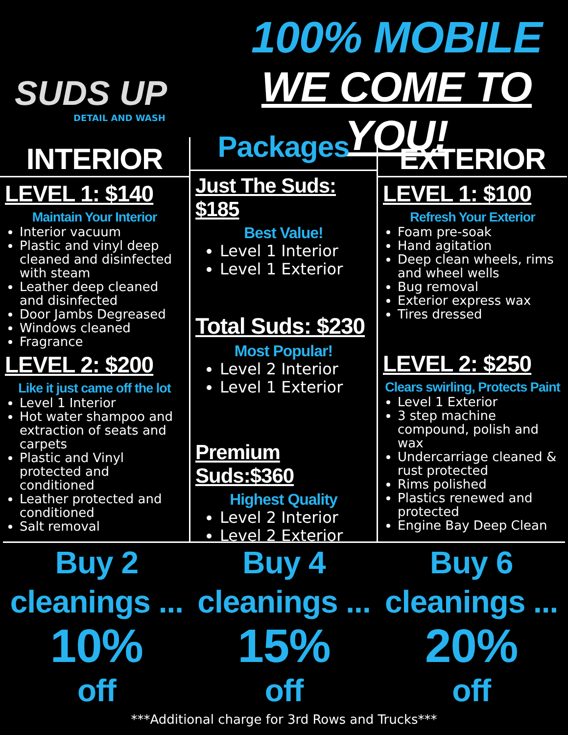SUDS UP
DETAIL AND WASH
100% MOBILE
WE COME TO YOU!
INTERIOR
LEVEL 1: $140
Maintain Your Interior
Interior vacuum
Plastic and vinyl deep cleaned and disinfected with steam
Leather deep cleaned and disinfected
Door Jambs Degreased
Windows cleaned
Fragrance
LEVEL 2: $200
Like it just came off the lot
Level 1 Interior
Hot water shampoo and extraction of seats and carpets
Plastic and Vinyl protected and conditioned
Leather protected and conditioned
Salt removal
Packages
Just The Suds: $185
Best Value!
Level 1 Interior
Level 1 Exterior
Total Suds: $230
Most Popular!
Level 2 Interior
Level 1 Exterior
Premium Suds:$360
Highest Quality
Level 2 Interior
Level 2 Exterior
EXTERIOR
LEVEL 1: $100
Refresh Your Exterior
Foam pre-soak
Hand agitation
Deep clean wheels, rims and wheel wells
Bug removal
Exterior express wax
Tires dressed
LEVEL 2: $250
Clears swirling, Protects Paint
Level 1 Exterior
3 step machine compound, polish and wax
Undercarriage cleaned & rust protected
Rims polished
Plastics renewed and protected
Engine Bay Deep Clean
Buy 2
cleanings ...
10%
off
Buy 4
cleanings ...
15%
off
Buy 6
cleanings ...
20%
off
***Additional charge for 3rd Rows and Trucks***